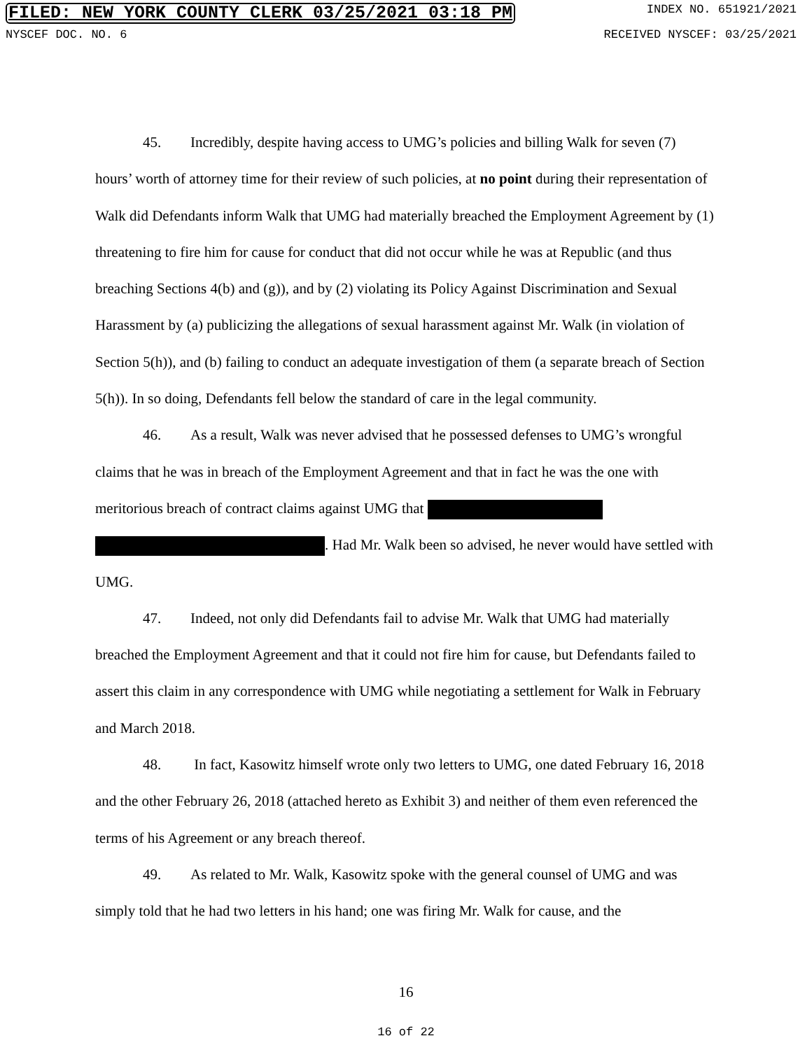FILED: NEW YORK COUNTY CLERK 03/25/2021 03:18 PM INDEX NO. 651921/2021
NYSCEF DOC. NO. 6 RECEIVED NYSCEF: 03/25/2021
45. Incredibly, despite having access to UMG’s policies and billing Walk for seven (7) hours’ worth of attorney time for their review of such policies, at no point during their representation of Walk did Defendants inform Walk that UMG had materially breached the Employment Agreement by (1) threatening to fire him for cause for conduct that did not occur while he was at Republic (and thus breaching Sections 4(b) and (g)), and by (2) violating its Policy Against Discrimination and Sexual Harassment by (a) publicizing the allegations of sexual harassment against Mr. Walk (in violation of Section 5(h)), and (b) failing to conduct an adequate investigation of them (a separate breach of Section 5(h)). In so doing, Defendants fell below the standard of care in the legal community.
46. As a result, Walk was never advised that he possessed defenses to UMG’s wrongful claims that he was in breach of the Employment Agreement and that in fact he was the one with meritorious breach of contract claims against UMG that . Had Mr. Walk been so advised, he never would have settled with UMG.
47. Indeed, not only did Defendants fail to advise Mr. Walk that UMG had materially breached the Employment Agreement and that it could not fire him for cause, but Defendants failed to assert this claim in any correspondence with UMG while negotiating a settlement for Walk in February and March 2018.
48. In fact, Kasowitz himself wrote only two letters to UMG, one dated February 16, 2018 and the other February 26, 2018 (attached hereto as Exhibit 3) and neither of them even referenced the terms of his Agreement or any breach thereof.
49. As related to Mr. Walk, Kasowitz spoke with the general counsel of UMG and was simply told that he had two letters in his hand; one was firing Mr. Walk for cause, and the
16
16 of 22